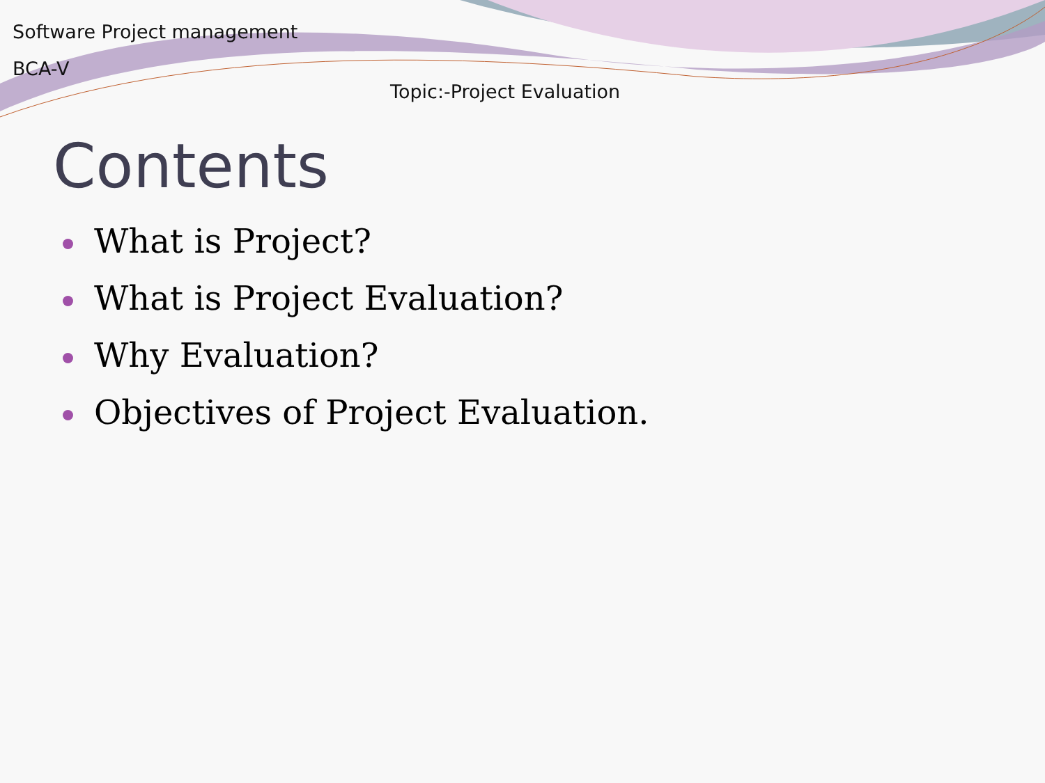Software Project management
BCA-V
Topic:-Project Evaluation
Contents
What is Project?
What is Project Evaluation?
Why Evaluation?
Objectives of Project Evaluation.